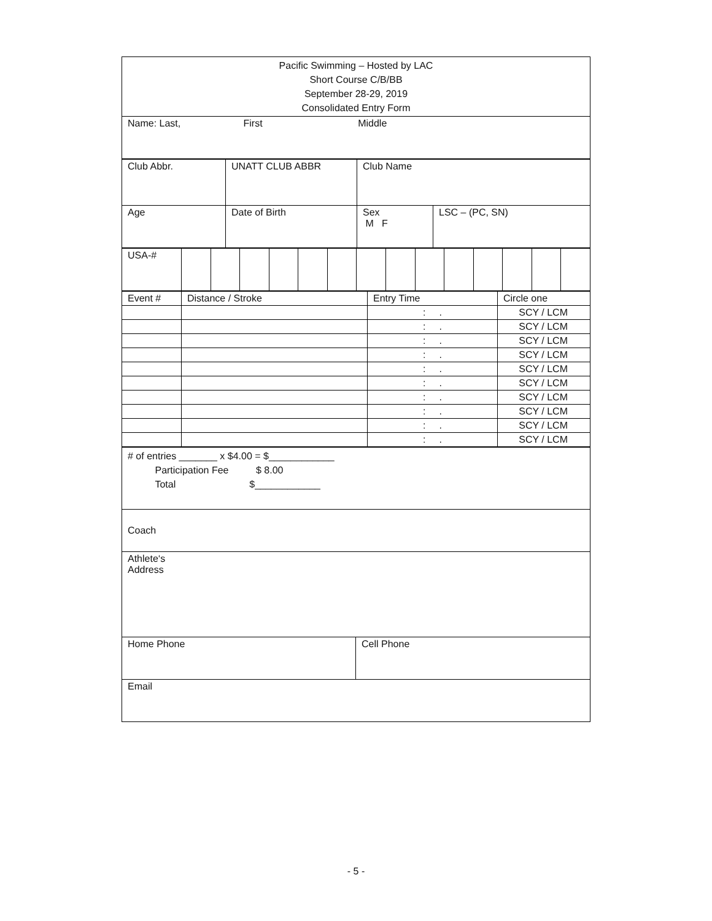| Pacific Swimming – Hosted by LAC Short Course C/B/BB September 28-29, 2019 Consolidated Entry Form |
| Name: Last, First Middle |
| Club Abbr. | UNATT CLUB ABBR | Club Name | |
| Age | Date of Birth | Sex M F | LSC – (PC, SN) |
| USA-# | | | | | | | | | | | | | | |
| Event # | Distance / Stroke | Entry Time | Circle one |
| | | : . | SCY / LCM |
| | | : . | SCY / LCM |
| | | : . | SCY / LCM |
| | | : . | SCY / LCM |
| | | : . | SCY / LCM |
| | | : . | SCY / LCM |
| | | : . | SCY / LCM |
| | | : . | SCY / LCM |
| | | : . | SCY / LCM |
| | | : . | SCY / LCM |
| # of entries _______ x $4.00 = $____________ Participation Fee $ 8.00 Total $____________ | |
| Coach | |
| Athlete‘s Address | |
| Home Phone | Cell Phone |
| Email | |
- 5 -